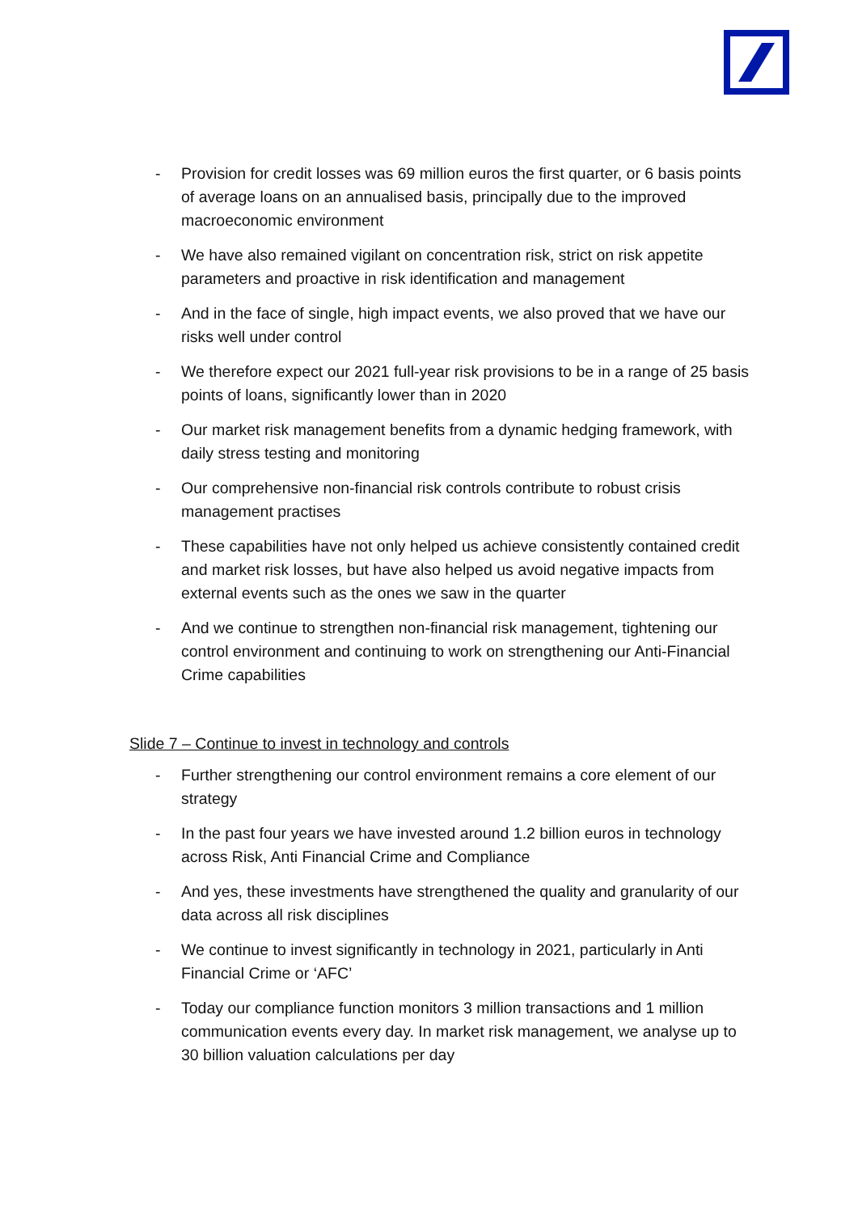- Provision for credit losses was 69 million euros the first quarter, or 6 basis points of average loans on an annualised basis, principally due to the improved macroeconomic environment
- We have also remained vigilant on concentration risk, strict on risk appetite parameters and proactive in risk identification and management
- And in the face of single, high impact events, we also proved that we have our risks well under control
- We therefore expect our 2021 full-year risk provisions to be in a range of 25 basis points of loans, significantly lower than in 2020
- Our market risk management benefits from a dynamic hedging framework, with daily stress testing and monitoring
- Our comprehensive non-financial risk controls contribute to robust crisis management practises
- These capabilities have not only helped us achieve consistently contained credit and market risk losses, but have also helped us avoid negative impacts from external events such as the ones we saw in the quarter
- And we continue to strengthen non-financial risk management, tightening our control environment and continuing to work on strengthening our Anti-Financial Crime capabilities
Slide 7 – Continue to invest in technology and controls
- Further strengthening our control environment remains a core element of our strategy
- In the past four years we have invested around 1.2 billion euros in technology across Risk, Anti Financial Crime and Compliance
- And yes, these investments have strengthened the quality and granularity of our data across all risk disciplines
- We continue to invest significantly in technology in 2021, particularly in Anti Financial Crime or ‘AFC’
- Today our compliance function monitors 3 million transactions and 1 million communication events every day. In market risk management, we analyse up to 30 billion valuation calculations per day